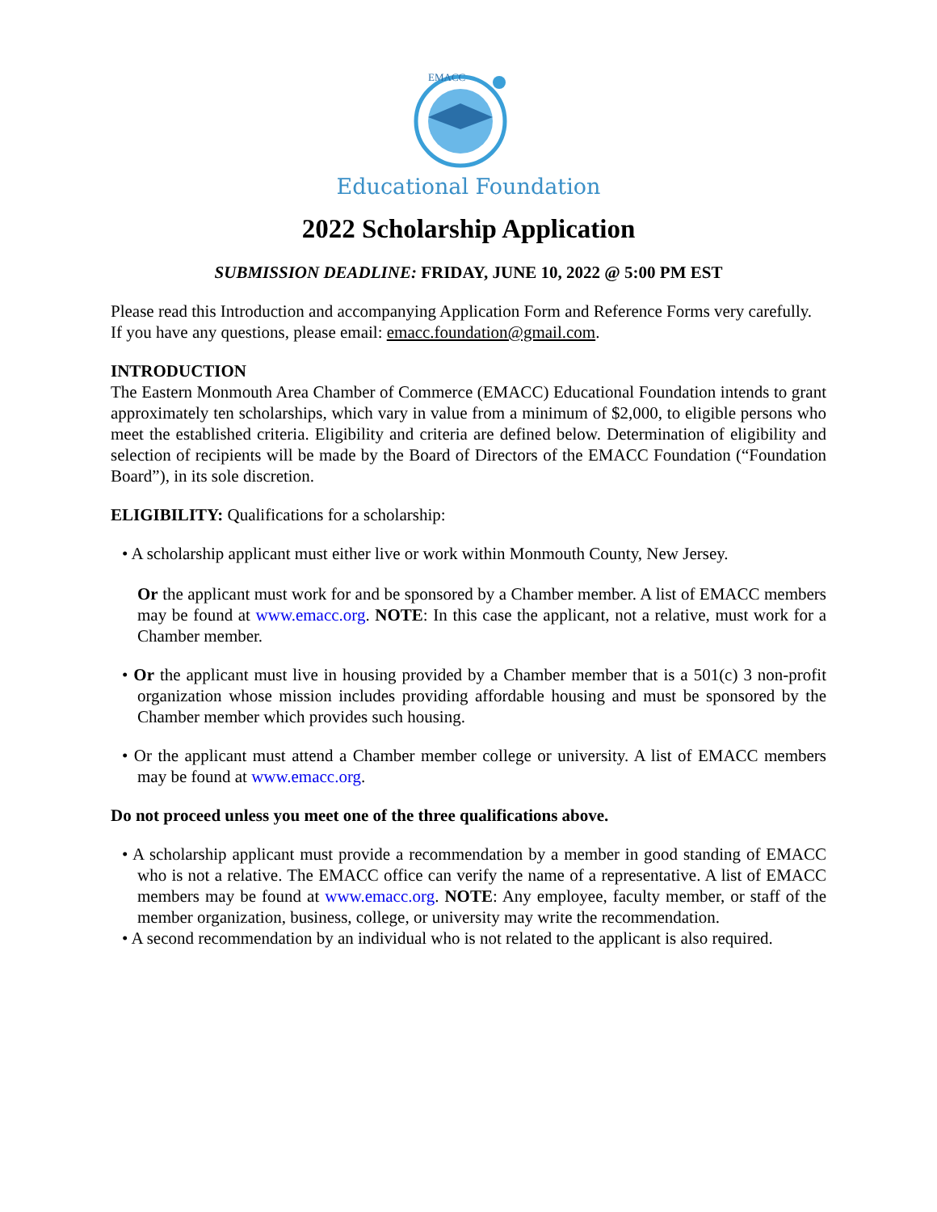EMACC
Educational Foundation
2022 Scholarship Application
SUBMISSION DEADLINE: FRIDAY, JUNE 10, 2022 @ 5:00 PM EST
Please read this Introduction and accompanying Application Form and Reference Forms very carefully. If you have any questions, please email: emacc.foundation@gmail.com.
INTRODUCTION
The Eastern Monmouth Area Chamber of Commerce (EMACC) Educational Foundation intends to grant approximately ten scholarships, which vary in value from a minimum of $2,000, to eligible persons who meet the established criteria. Eligibility and criteria are defined below. Determination of eligibility and selection of recipients will be made by the Board of Directors of the EMACC Foundation (“Foundation Board”), in its sole discretion.
ELIGIBILITY: Qualifications for a scholarship:
• A scholarship applicant must either live or work within Monmouth County, New Jersey.
Or the applicant must work for and be sponsored by a Chamber member. A list of EMACC members may be found at www.emacc.org. NOTE: In this case the applicant, not a relative, must work for a Chamber member.
• Or the applicant must live in housing provided by a Chamber member that is a 501(c) 3 non-profit organization whose mission includes providing affordable housing and must be sponsored by the Chamber member which provides such housing.
• Or the applicant must attend a Chamber member college or university. A list of EMACC members may be found at www.emacc.org.
Do not proceed unless you meet one of the three qualifications above.
• A scholarship applicant must provide a recommendation by a member in good standing of EMACC who is not a relative. The EMACC office can verify the name of a representative. A list of EMACC members may be found at www.emacc.org. NOTE: Any employee, faculty member, or staff of the member organization, business, college, or university may write the recommendation.
• A second recommendation by an individual who is not related to the applicant is also required.